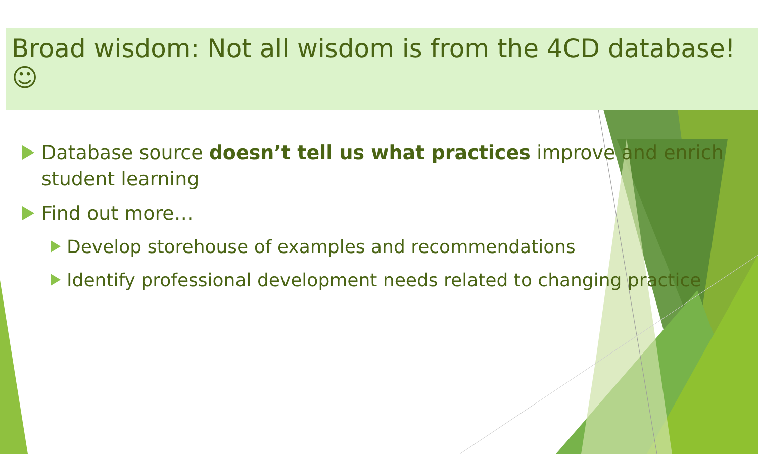Broad wisdom: Not all wisdom is from the 4CD database!☺
Database source doesn’t tell us what practices improve and enrich student learning
Find out more…
Develop storehouse of examples and recommendations
Identify professional development needs related to changing practice